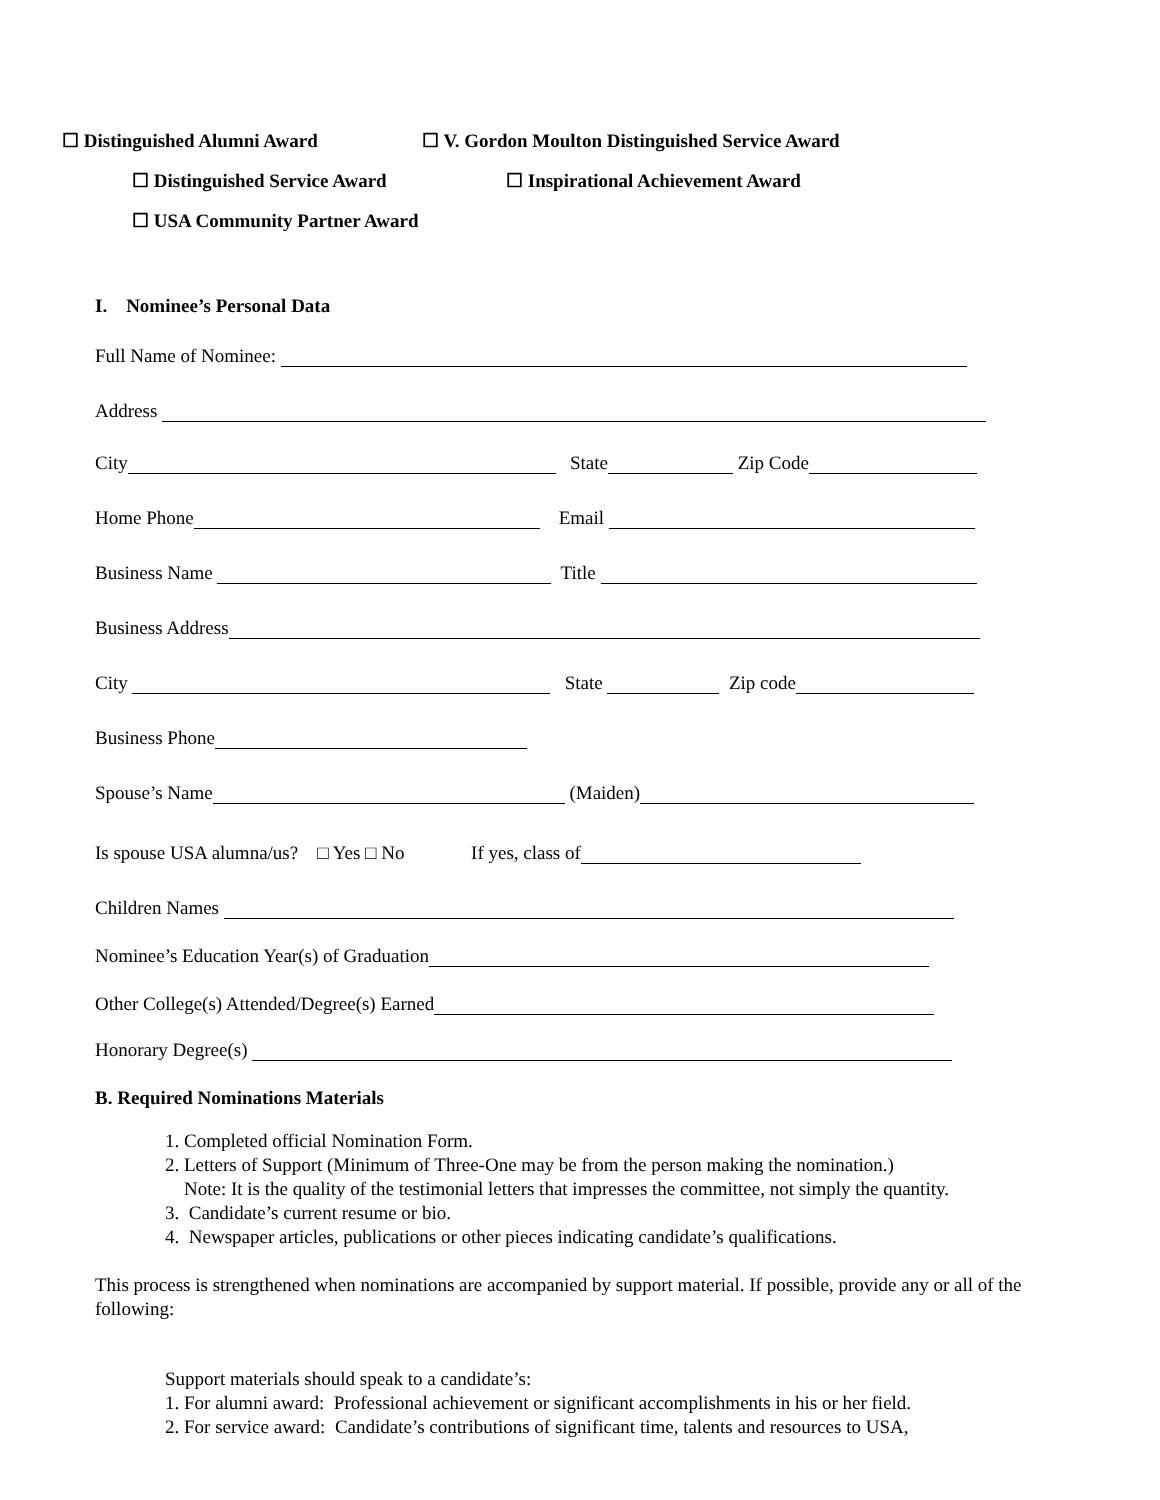☐ Distinguished Alumni Award ☐ V. Gordon Moulton Distinguished Service Award
☐ Distinguished Service Award ☐ Inspirational Achievement Award
☐ USA Community Partner Award
I. Nominee’s Personal Data
Full Name of Nominee:
Address
City State Zip Code
Home Phone Email
Business Name Title
Business Address
City State Zip code
Business Phone
Spouse’s Name (Maiden)
Is spouse USA alumna/us? □ Yes □ No If yes, class of
Children Names
Nominee’s Education Year(s) of Graduation
Other College(s) Attended/Degree(s) Earned
Honorary Degree(s)
B. Required Nominations Materials
1. Completed official Nomination Form.
2. Letters of Support (Minimum of Three-One may be from the person making the nomination.)
Note: It is the quality of the testimonial letters that impresses the committee, not simply the quantity.
3. Candidate’s current resume or bio.
4. Newspaper articles, publications or other pieces indicating candidate’s qualifications.
This process is strengthened when nominations are accompanied by support material. If possible, provide any or all of the following:
Support materials should speak to a candidate’s:
1. For alumni award: Professional achievement or significant accomplishments in his or her field.
2. For service award: Candidate’s contributions of significant time, talents and resources to USA,